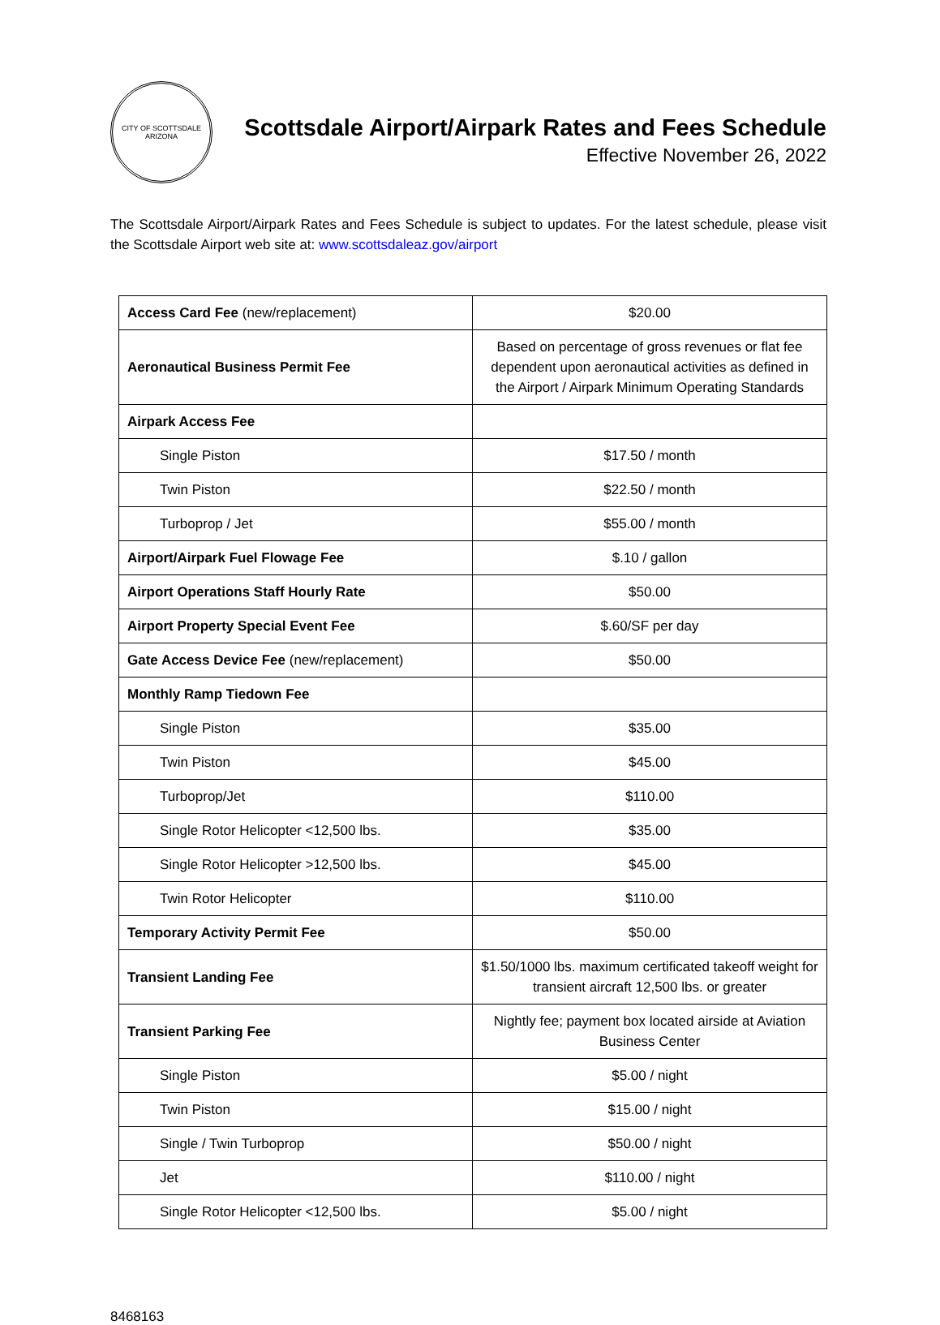CITY OF SCOTTSDALE
ARIZONA
Scottsdale Airport/Airpark Rates and Fees Schedule
Effective November 26, 2022
The Scottsdale Airport/Airpark Rates and Fees Schedule is subject to updates. For the latest schedule, please visit the Scottsdale Airport web site at: www.scottsdaleaz.gov/airport
| Access Card Fee (new/replacement) | $20.00 |
| Aeronautical Business Permit Fee | Based on percentage of gross revenues or flat fee dependent upon aeronautical activities as defined in the Airport / Airpark Minimum Operating Standards |
| Airpark Access Fee | |
| Single Piston | $17.50 / month |
| Twin Piston | $22.50 / month |
| Turboprop / Jet | $55.00 / month |
| Airport/Airpark Fuel Flowage Fee | $.10 / gallon |
| Airport Operations Staff Hourly Rate | $50.00 |
| Airport Property Special Event Fee | $.60/SF per day |
| Gate Access Device Fee (new/replacement) | $50.00 |
| Monthly Ramp Tiedown Fee | |
| Single Piston | $35.00 |
| Twin Piston | $45.00 |
| Turboprop/Jet | $110.00 |
| Single Rotor Helicopter <12,500 lbs. | $35.00 |
| Single Rotor Helicopter >12,500 lbs. | $45.00 |
| Twin Rotor Helicopter | $110.00 |
| Temporary Activity Permit Fee | $50.00 |
| Transient Landing Fee | $1.50/1000 lbs. maximum certificated takeoff weight for transient aircraft 12,500 lbs. or greater |
| Transient Parking Fee | Nightly fee; payment box located airside at Aviation Business Center |
| Single Piston | $5.00 / night |
| Twin Piston | $15.00 / night |
| Single / Twin Turboprop | $50.00 / night |
| Jet | $110.00 / night |
| Single Rotor Helicopter <12,500 lbs. | $5.00 / night |
8468163